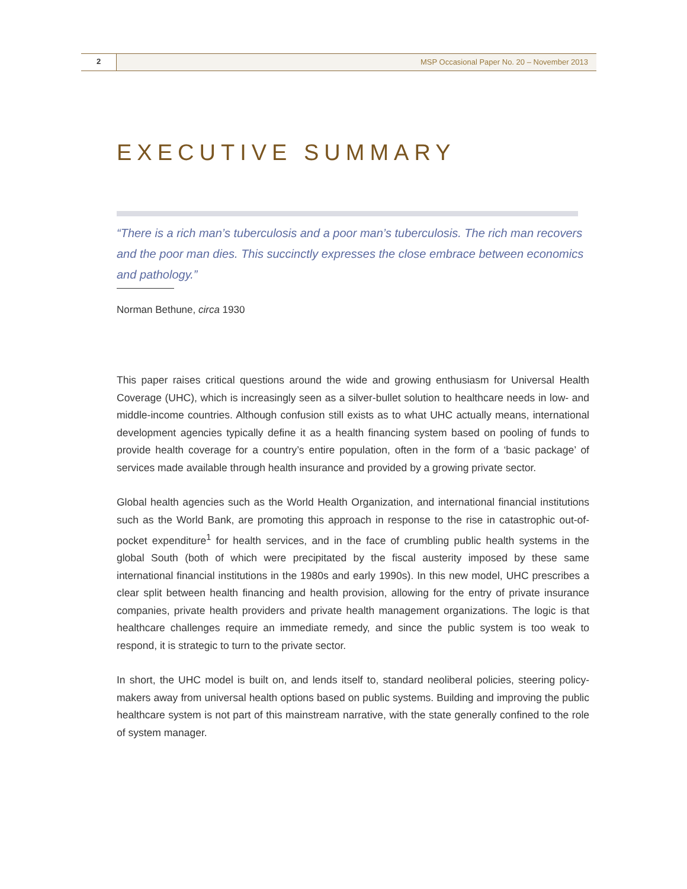2 MSP Occasional Paper No. 20 – November 2013
EXECUTIVE SUMMARY
“There is a rich man’s tuberculosis and a poor man’s tuberculosis. The rich man recovers and the poor man dies. This succinctly expresses the close embrace between economics and pathology.”
Norman Bethune, circa 1930
This paper raises critical questions around the wide and growing enthusiasm for Universal Health Coverage (UHC), which is increasingly seen as a silver-bullet solution to healthcare needs in low- and middle-income countries. Although confusion still exists as to what UHC actually means, international development agencies typically define it as a health financing system based on pooling of funds to provide health coverage for a country’s entire population, often in the form of a ‘basic package’ of services made available through health insurance and provided by a growing private sector.
Global health agencies such as the World Health Organization, and international financial institutions such as the World Bank, are promoting this approach in response to the rise in catastrophic out-of-pocket expenditure<sup>1</sup> for health services, and in the face of crumbling public health systems in the global South (both of which were precipitated by the fiscal austerity imposed by these same international financial institutions in the 1980s and early 1990s). In this new model, UHC prescribes a clear split between health financing and health provision, allowing for the entry of private insurance companies, private health providers and private health management organizations. The logic is that healthcare challenges require an immediate remedy, and since the public system is too weak to respond, it is strategic to turn to the private sector.
In short, the UHC model is built on, and lends itself to, standard neoliberal policies, steering policy-makers away from universal health options based on public systems. Building and improving the public healthcare system is not part of this mainstream narrative, with the state generally confined to the role of system manager.